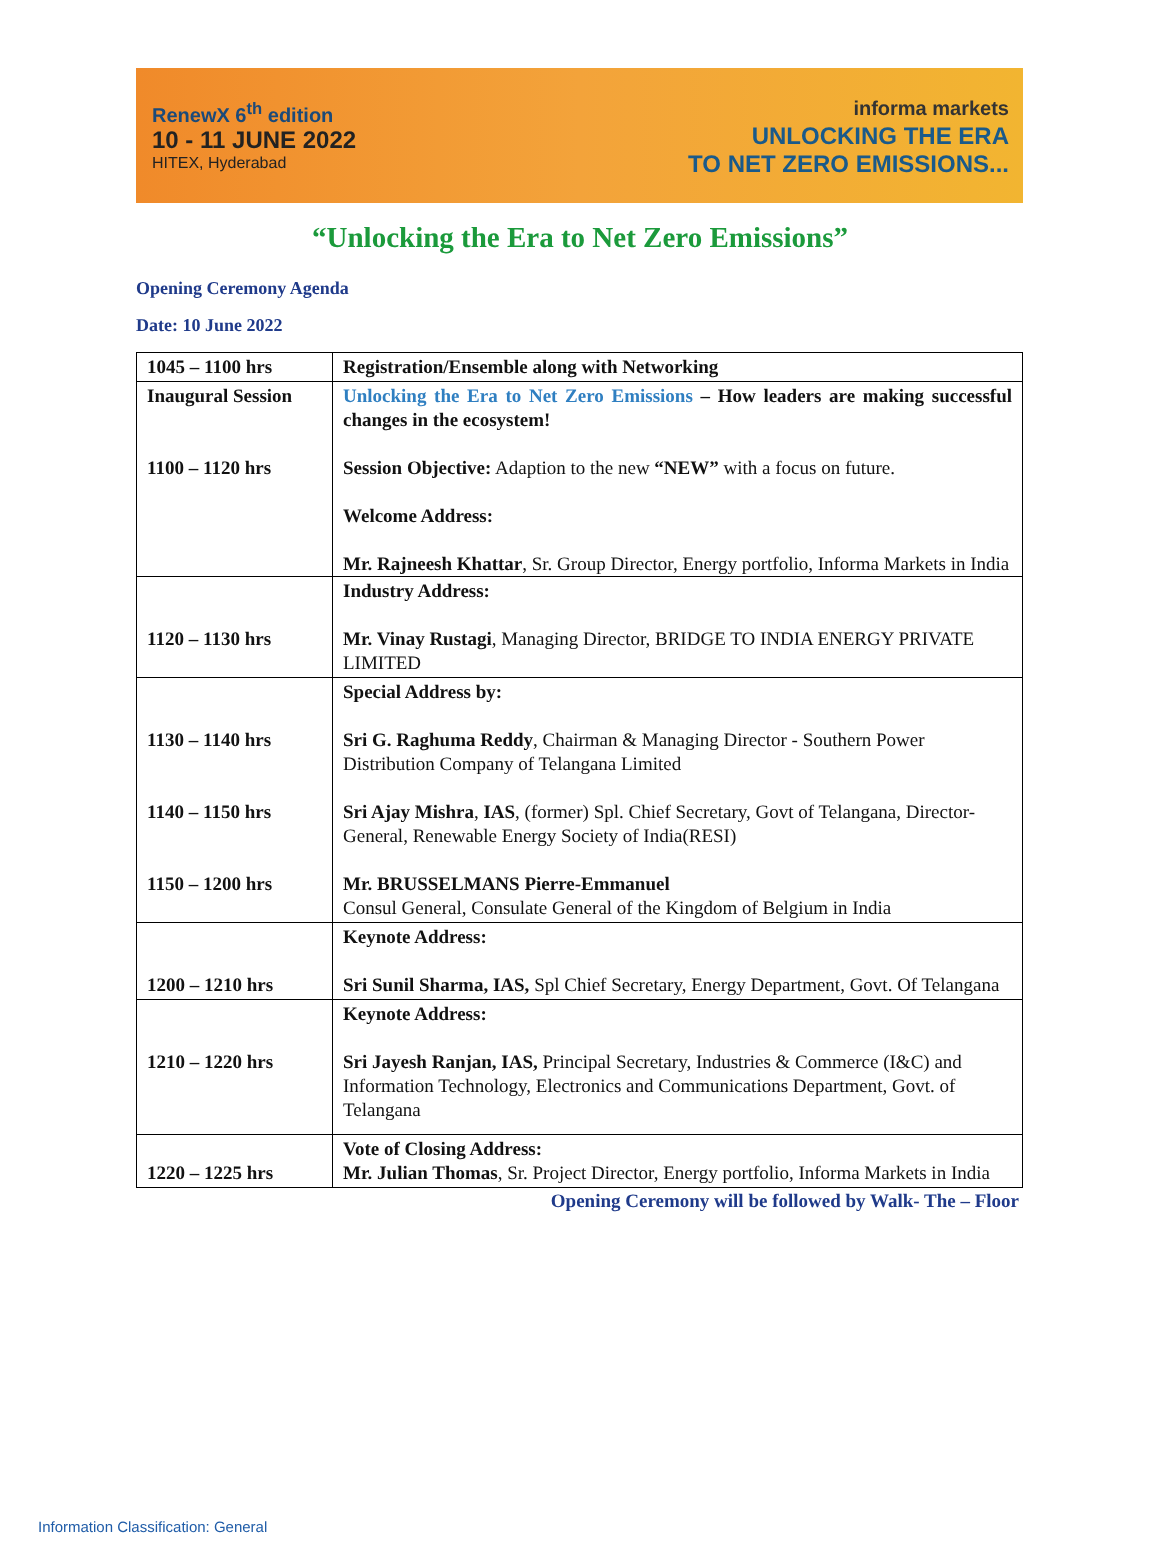RenewX 6<sup>th</sup> edition
10 - 11 JUNE 2022
HITEX, Hyderabad
informa markets
UNLOCKING THE ERA
TO NET ZERO EMISSIONS...
“Unlocking the Era to Net Zero Emissions”
Opening Ceremony Agenda
Date: 10 June 2022
| 1045 – 1100 hrs | Registration/Ensemble along with Networking |
| Inaugural Session 1100 – 1120 hrs | Unlocking the Era to Net Zero Emissions – How leaders are making successful changes in the ecosystem! Session Objective: Adaption to the new “NEW” with a focus on future. Welcome Address: Mr. Rajneesh Khattar , Sr. Group Director, Energy portfolio, Informa Markets in India |
| 1120 – 1130 hrs | Industry Address: Mr. Vinay Rustagi , Managing Director, BRIDGE TO INDIA ENERGY PRIVATE LIMITED |
| 1130 – 1140 hrs 1140 – 1150 hrs 1150 – 1200 hrs | Special Address by: Sri G. Raghuma Reddy , Chairman & Managing Director - Southern Power Distribution Company of Telangana Limited Sri Ajay Mishra , IAS , (former) Spl. Chief Secretary, Govt of Telangana, Director-General, Renewable Energy Society of India(RESI) Mr. BRUSSELMANS Pierre-Emmanuel Consul General, Consulate General of the Kingdom of Belgium in India |
| 1200 – 1210 hrs | Keynote Address: Sri Sunil Sharma, IAS, Spl Chief Secretary, Energy Department, Govt. Of Telangana |
| 1210 – 1220 hrs | Keynote Address: Sri Jayesh Ranjan, IAS, Principal Secretary, Industries & Commerce (I&C) and Information Technology, Electronics and Communications Department, Govt. of Telangana |
| 1220 – 1225 hrs | Vote of Closing Address: Mr. Julian Thomas , Sr. Project Director, Energy portfolio, Informa Markets in India |
Opening Ceremony will be followed by Walk- The – Floor
Information Classification: General